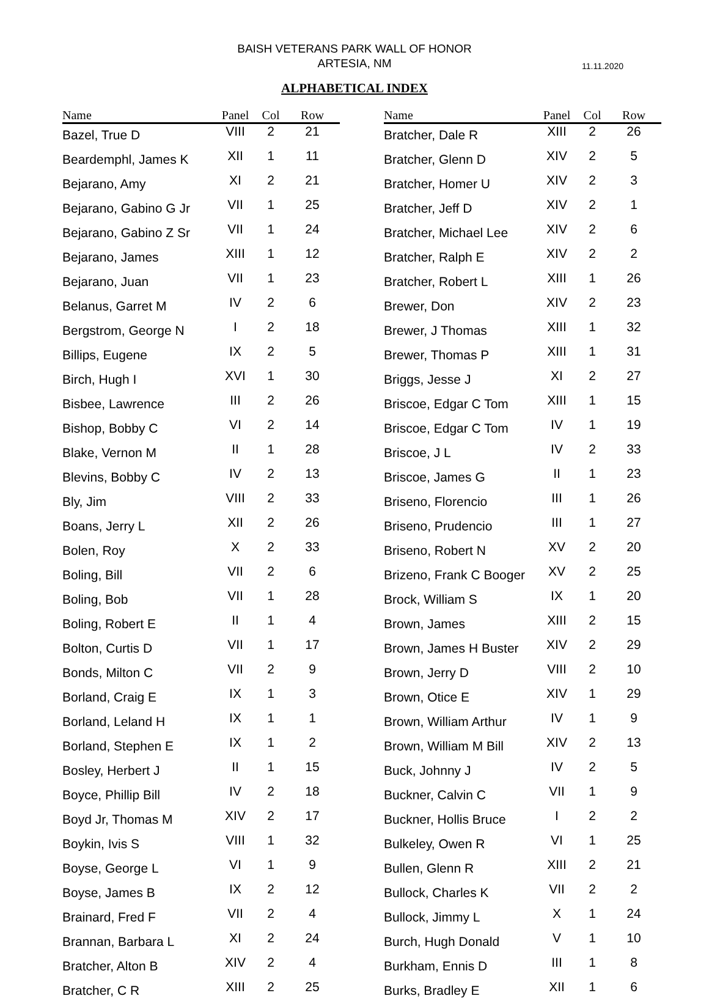BAISH VETERANS PARK WALL OF HONOR
ARTESIA, NM
11.11.2020
ALPHABETICAL INDEX
| Name | Panel | Col | Row |
| --- | --- | --- | --- |
| Bazel, True D | VIII | 2 | 21 |
| Beardemphl, James K | XII | 1 | 11 |
| Bejarano, Amy | XI | 2 | 21 |
| Bejarano, Gabino G Jr | VII | 1 | 25 |
| Bejarano, Gabino Z Sr | VII | 1 | 24 |
| Bejarano, James | XIII | 1 | 12 |
| Bejarano, Juan | VII | 1 | 23 |
| Belanus, Garret M | IV | 2 | 6 |
| Bergstrom, George N | I | 2 | 18 |
| Billips, Eugene | IX | 2 | 5 |
| Birch, Hugh I | XVI | 1 | 30 |
| Bisbee, Lawrence | III | 2 | 26 |
| Bishop, Bobby C | VI | 2 | 14 |
| Blake, Vernon M | II | 1 | 28 |
| Blevins, Bobby C | IV | 2 | 13 |
| Bly, Jim | VIII | 2 | 33 |
| Boans, Jerry L | XII | 2 | 26 |
| Bolen, Roy | X | 2 | 33 |
| Boling, Bill | VII | 2 | 6 |
| Boling, Bob | VII | 1 | 28 |
| Boling, Robert E | II | 1 | 4 |
| Bolton, Curtis D | VII | 1 | 17 |
| Bonds, Milton C | VII | 2 | 9 |
| Borland, Craig E | IX | 1 | 3 |
| Borland, Leland H | IX | 1 | 1 |
| Borland, Stephen E | IX | 1 | 2 |
| Bosley, Herbert J | II | 1 | 15 |
| Boyce, Phillip Bill | IV | 2 | 18 |
| Boyd Jr, Thomas M | XIV | 2 | 17 |
| Boykin, Ivis S | VIII | 1 | 32 |
| Boyse, George L | VI | 1 | 9 |
| Boyse, James B | IX | 2 | 12 |
| Brainard, Fred F | VII | 2 | 4 |
| Brannan, Barbara L | XI | 2 | 24 |
| Bratcher, Alton B | XIV | 2 | 4 |
| Bratcher, C R | XIII | 2 | 25 |
| Name | Panel | Col | Row |
| --- | --- | --- | --- |
| Bratcher, Dale R | XIII | 2 | 26 |
| Bratcher, Glenn D | XIV | 2 | 5 |
| Bratcher, Homer U | XIV | 2 | 3 |
| Bratcher, Jeff D | XIV | 2 | 1 |
| Bratcher, Michael Lee | XIV | 2 | 6 |
| Bratcher, Ralph E | XIV | 2 | 2 |
| Bratcher, Robert L | XIII | 1 | 26 |
| Brewer, Don | XIV | 2 | 23 |
| Brewer, J Thomas | XIII | 1 | 32 |
| Brewer, Thomas P | XIII | 1 | 31 |
| Briggs, Jesse J | XI | 2 | 27 |
| Briscoe, Edgar C Tom | XIII | 1 | 15 |
| Briscoe, Edgar C Tom | IV | 1 | 19 |
| Briscoe, J L | IV | 2 | 33 |
| Briscoe, James G | II | 1 | 23 |
| Briseno, Florencio | III | 1 | 26 |
| Briseno, Prudencio | III | 1 | 27 |
| Briseno, Robert N | XV | 2 | 20 |
| Brizeno, Frank C Booger | XV | 2 | 25 |
| Brock, William S | IX | 1 | 20 |
| Brown, James | XIII | 2 | 15 |
| Brown, James H Buster | XIV | 2 | 29 |
| Brown, Jerry D | VIII | 2 | 10 |
| Brown, Otice E | XIV | 1 | 29 |
| Brown, William Arthur | IV | 1 | 9 |
| Brown, William M Bill | XIV | 2 | 13 |
| Buck, Johnny J | IV | 2 | 5 |
| Buckner, Calvin C | VII | 1 | 9 |
| Buckner, Hollis Bruce | I | 2 | 2 |
| Bulkeley, Owen R | VI | 1 | 25 |
| Bullen, Glenn R | XIII | 2 | 21 |
| Bullock, Charles K | VII | 2 | 2 |
| Bullock, Jimmy L | X | 1 | 24 |
| Burch, Hugh Donald | V | 1 | 10 |
| Burkham, Ennis D | III | 1 | 8 |
| Burks, Bradley E | XII | 1 | 6 |